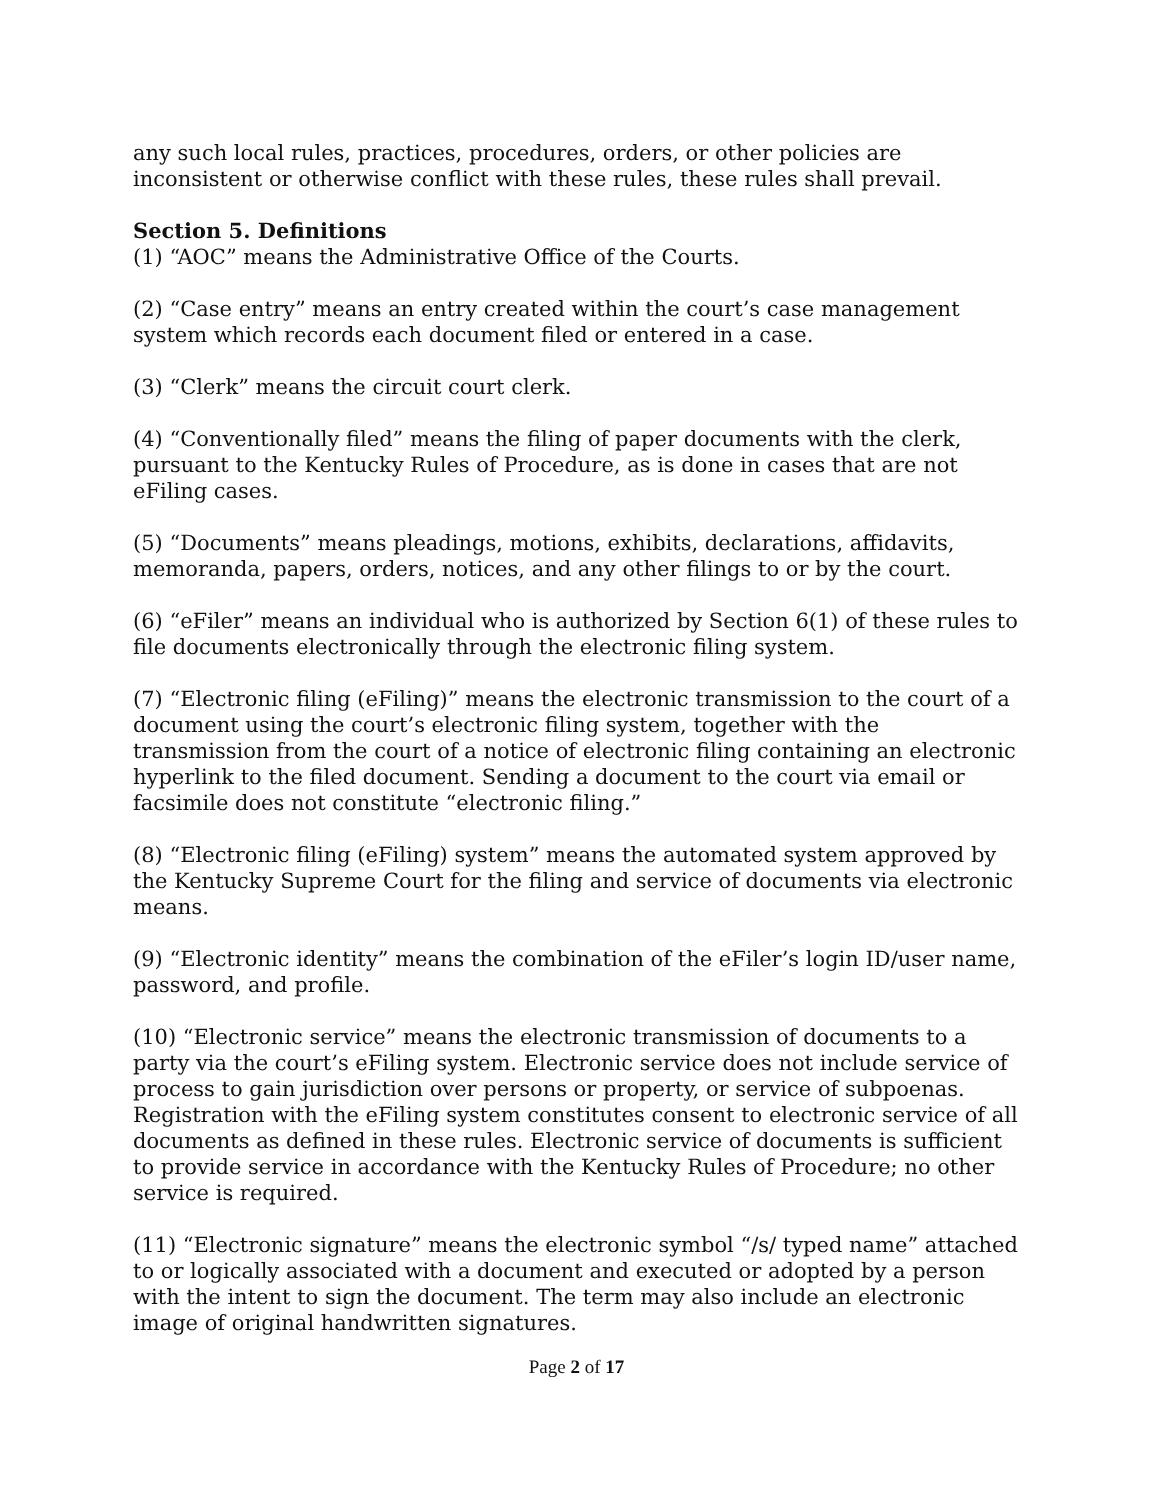any such local rules, practices, procedures, orders, or other policies are inconsistent or otherwise conflict with these rules, these rules shall prevail.
Section 5. Definitions
(1) “AOC” means the Administrative Office of the Courts.
(2) “Case entry” means an entry created within the court’s case management system which records each document filed or entered in a case.
(3) “Clerk” means the circuit court clerk.
(4) “Conventionally filed” means the filing of paper documents with the clerk, pursuant to the Kentucky Rules of Procedure, as is done in cases that are not eFiling cases.
(5) “Documents” means pleadings, motions, exhibits, declarations, affidavits, memoranda, papers, orders, notices, and any other filings to or by the court.
(6) “eFiler” means an individual who is authorized by Section 6(1) of these rules to file documents electronically through the electronic filing system.
(7) “Electronic filing (eFiling)” means the electronic transmission to the court of a document using the court’s electronic filing system, together with the transmission from the court of a notice of electronic filing containing an electronic hyperlink to the filed document. Sending a document to the court via email or facsimile does not constitute “electronic filing.”
(8) “Electronic filing (eFiling) system” means the automated system approved by the Kentucky Supreme Court for the filing and service of documents via electronic means.
(9) “Electronic identity” means the combination of the eFiler’s login ID/user name, password, and profile.
(10) “Electronic service” means the electronic transmission of documents to a party via the court’s eFiling system. Electronic service does not include service of process to gain jurisdiction over persons or property, or service of subpoenas. Registration with the eFiling system constitutes consent to electronic service of all documents as defined in these rules. Electronic service of documents is sufficient to provide service in accordance with the Kentucky Rules of Procedure; no other service is required.
(11) “Electronic signature” means the electronic symbol “/s/ typed name” attached to or logically associated with a document and executed or adopted by a person with the intent to sign the document. The term may also include an electronic image of original handwritten signatures.
Page 2 of 17